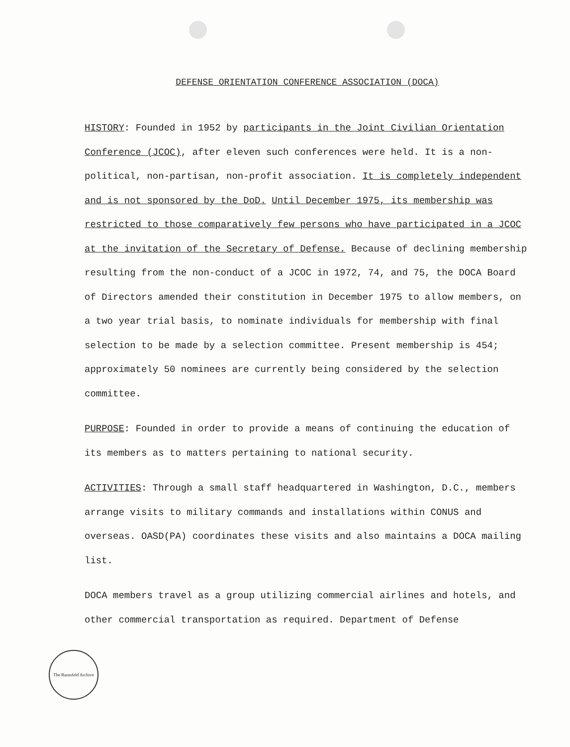DEFENSE ORIENTATION CONFERENCE ASSOCIATION (DOCA)
HISTORY: Founded in 1952 by participants in the Joint Civilian Orientation Conference (JCOC), after eleven such conferences were held. It is a non-political, non-partisan, non-profit association. It is completely independent and is not sponsored by the DoD. Until December 1975, its membership was restricted to those comparatively few persons who have participated in a JCOC at the invitation of the Secretary of Defense. Because of declining membership resulting from the non-conduct of a JCOC in 1972, 74, and 75, the DOCA Board of Directors amended their constitution in December 1975 to allow members, on a two year trial basis, to nominate individuals for membership with final selection to be made by a selection committee. Present membership is 454; approximately 50 nominees are currently being considered by the selection committee.
PURPOSE: Founded in order to provide a means of continuing the education of its members as to matters pertaining to national security.
ACTIVITIES: Through a small staff headquartered in Washington, D.C., members arrange visits to military commands and installations within CONUS and overseas. OASD(PA) coordinates these visits and also maintains a DOCA mailing list.
DOCA members travel as a group utilizing commercial airlines and hotels, and other commercial transportation as required. Department of Defense
The Rumsfeld Archive